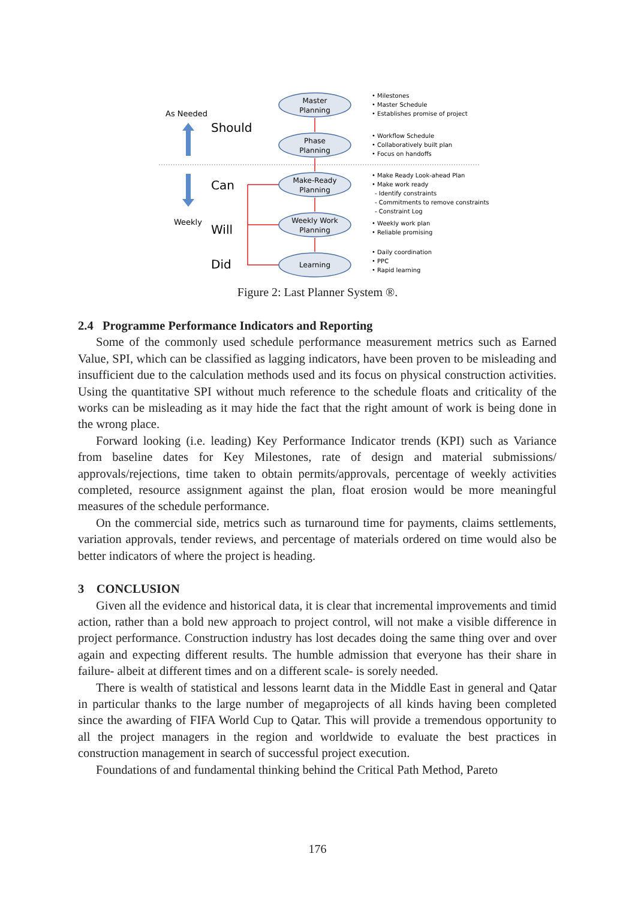As Needed
Should
Can
Weekly
Will
Did
Master
Planning
Phase
Planning
Make-Ready
Planning
Weekly Work
Planning
Learning
• Milestones
• Master Schedule
• Establishes promise of project
• Workflow Schedule
• Collaboratively built plan
• Focus on handoffs
• Make Ready Look-ahead Plan
• Make work ready
- Identify constraints
- Commitments to remove constraints
- Constraint Log
• Weekly work plan
• Reliable promising
• Daily coordination
• PPC
• Rapid learning
Figure 2: Last Planner System ®.
2.4 Programme Performance Indicators and Reporting
Some of the commonly used schedule performance measurement metrics such as Earned Value, SPI, which can be classified as lagging indicators, have been proven to be misleading and insufficient due to the calculation methods used and its focus on physical construction activities. Using the quantitative SPI without much reference to the schedule floats and criticality of the works can be misleading as it may hide the fact that the right amount of work is being done in the wrong place.
Forward looking (i.e. leading) Key Performance Indicator trends (KPI) such as Variance from baseline dates for Key Milestones, rate of design and material submissions/ approvals/rejections, time taken to obtain permits/approvals, percentage of weekly activities completed, resource assignment against the plan, float erosion would be more meaningful measures of the schedule performance.
On the commercial side, metrics such as turnaround time for payments, claims settlements, variation approvals, tender reviews, and percentage of materials ordered on time would also be better indicators of where the project is heading.
3 CONCLUSION
Given all the evidence and historical data, it is clear that incremental improvements and timid action, rather than a bold new approach to project control, will not make a visible difference in project performance. Construction industry has lost decades doing the same thing over and over again and expecting different results. The humble admission that everyone has their share in failure- albeit at different times and on a different scale- is sorely needed.
There is wealth of statistical and lessons learnt data in the Middle East in general and Qatar in particular thanks to the large number of megaprojects of all kinds having been completed since the awarding of FIFA World Cup to Qatar. This will provide a tremendous opportunity to all the project managers in the region and worldwide to evaluate the best practices in construction management in search of successful project execution.
Foundations of and fundamental thinking behind the Critical Path Method, Pareto
176